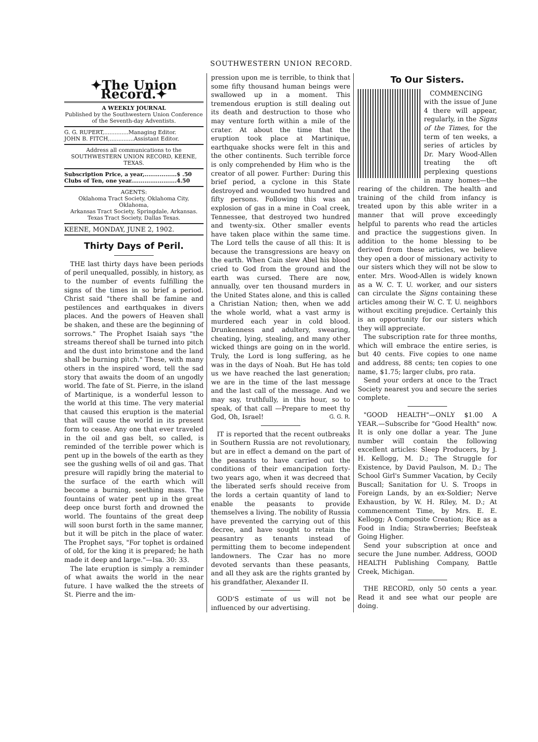SOUTHWESTERN UNION RECORD.
✦The Union Record.✦
A WEEKLY JOURNAL
Published by the Southwestern Union Conference of the Seventh-day Adventists.
G. G. RUPERT,..............Managing Editor.
JOHN B. FITCH,..............Assistant Editor.
Address all communications to the SOUTHWESTERN UNION RECORD, KEENE, TEXAS.
Subscription Price, a year,.................$ .50
Clubs of Ten, one year........................4.50
AGENTS:
Oklahoma Tract Society, Oklahoma City, Oklahoma,
Arkansas Tract Society, Springdale, Arkansas.
Texas Tract Society, Dallas Texas.
KEENE, MONDAY, JUNE 2, 1902.
Thirty Days of Peril.
THE last thirty days have been periods of peril unequalled, possibly, in history, as to the number of events fulfilling the signs of the times in so brief a period. Christ said "there shall be famine and pestilences and earthquakes in divers places. And the powers of Heaven shall be shaken, and these are the beginning of sorrows." The Prophet Isaiah says "the streams thereof shall be turned into pitch and the dust into brimstone and the land shall be burning pitch." These, with many others in the inspired word, tell the sad story that awaits the doom of an ungodly world. The fate of St. Pierre, in the island of Martinique, is a wonderful lesson to the world at this time. The very material that caused this eruption is the material that will cause the world in its present form to cease. Any one that ever traveled in the oil and gas belt, so called, is reminded of the terrible power which is pent up in the bowels of the earth as they see the gushing wells of oil and gas. That presure will rapidly bring the material to the surface of the earth which will become a burning, seething mass. The fountains of water pent up in the great deep once burst forth and drowned the world. The fountains of the great deep will soon burst forth in the same manner, but it will be pitch in the place of water. The Prophet says, "For tophet is ordained of old, for the king it is prepared; he hath made it deep and large."—Isa. 30: 33.
The late eruption is simply a reminder of what awaits the world in the near future. I have walked the the streets of St. Pierre and the im-
pression upon me is terrible, to think that some fifty thousand human beings were swallowed up in a moment. This tremendous eruption is still dealing out its death and destruction to those who may venture forth within a mile of the crater. At about the time that the eruption took place at Martinique, earthquake shocks were felt in this and the other continents. Such terrible force is only comprehended by Him who is the creator of all power. Further: During this brief period, a cyclone in this State destroyed and wounded two hundred and fifty persons. Following this was an explosion of gas in a mine in Coal creek, Tennessee, that destroyed two hundred and twenty-six. Other smaller events have taken place within the same time. The Lord tells the cause of all this: It is because the transgressions are heavy on the earth. When Cain slew Abel his blood cried to God from the ground and the earth was cursed. There are now, annually, over ten thousand murders in the United States alone, and this is called a Christian Nation; then, when we add the whole world, what a vast army is murdered each year in cold blood. Drunkenness and adultery, swearing, cheating, lying, stealing, and many other wicked things are going on in the world. Truly, the Lord is long suffering, as he was in the days of Noah. But He has told us we have reached the last generation; we are in the time of the last message and the last call of the message. And we may say, truthfully, in this hour, so to speak, of that call —Prepare to meet thy God, Oh, Israel! G. G. R.
IT is reported that the recent outbreaks in Southern Russia are not revolutionary, but are in effect a demand on the part of the peasants to have carried out the conditions of their emancipation forty-two years ago, when it was decreed that the liberated serfs should receive from the lords a certain quantity of land to enable the peasants to provide themselves a living. The nobility of Russia have prevented the carrying out of this decree, and have sought to retain the peasantry as tenants instead of permitting them to become independent landowners. The Czar has no more devoted servants than these peasants, and all they ask are the rights granted by his grandfather, Alexander II.
GOD'S estimate of us will not be influenced by our advertising.
To Our Sisters.
COMMENCING with the issue of June 4 there will appear, regularly, in the Signs of the Times, for the term of ten weeks, a series of articles by Dr. Mary Wood-Allen treating the oft perplexing questions in many homes—the rearing of the children. The health and training of the child from infancy is treated upon by this able writer in a manner that will prove exceedingly helpful to parents who read the articles and practice the suggestions given. In addition to the home blessing to be derived from these articles, we believe they open a door of missionary activity to our sisters which they will not be slow to enter. Mrs. Wood-Allen is widely known as a W. C. T. U. worker, and our sisters can circulate the Signs containing these articles among their W. C. T. U. neighbors without exciting prejudice. Certainly this is an opportunity for our sisters which they will appreciate.
The subscription rate for three months, which will embrace the entire series, is but 40 cents. Five copies to one name and address, 88 cents; ten copies to one name, $1.75; larger clubs, pro rata.
Send your orders at once to the Tract Society nearest you and secure the series complete.
"GOOD HEALTH"—ONLY $1.00 A YEAR.—Subscribe for "Good Health" now. It is only one dollar a year. The June number will contain the following excellent articles: Sleep Producers, by J. H. Kellogg, M. D.; The Struggle for Existence, by David Paulson, M. D.; The School Girl's Summer Vacation, by Cecily Buscall; Sanitation for U. S. Troops in Foreign Lands, by an ex-Soldier; Nerve Exhaustion, by W. H. Riley, M. D.; At commencement Time, by Mrs. E. E. Kellogg; A Composite Creation; Rice as a Food in India; Strawberries; Beefsteak Going Higher.
Send your subscription at once and secure the June number. Address, GOOD HEALTH Publishing Company, Battle Creek, Michigan.
THE RECORD, only 50 cents a year. Read it and see what our people are doing.